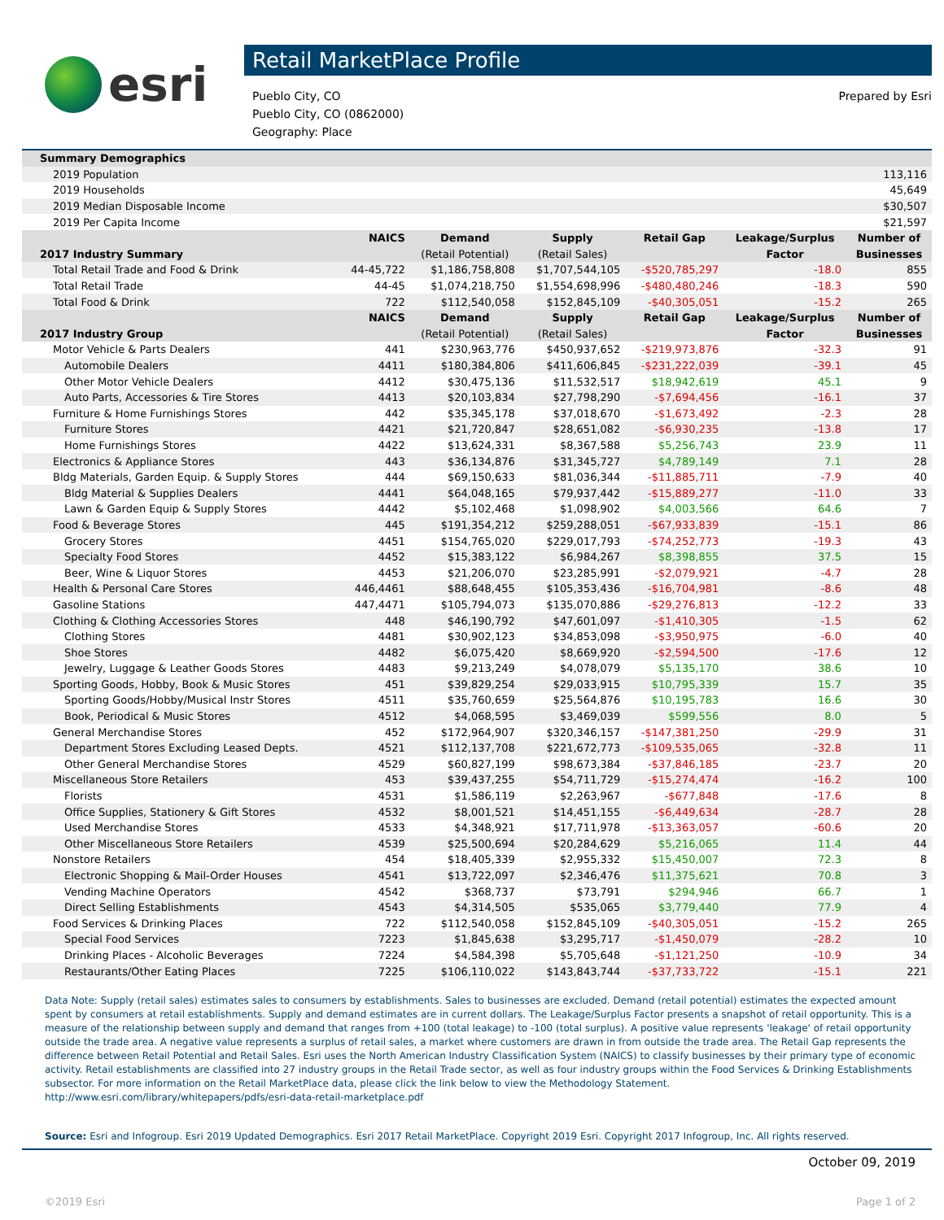esri
Retail MarketPlace Profile
Pueblo City, CO
Pueblo City, CO (0862000)
Geography: Place
Prepared by Esri
| Summary Demographics | | | | | | |
| --- | --- | --- | --- | --- | --- | --- |
| 2019 Population | | | | | | 113,116 |
| 2019 Households | | | | | | 45,649 |
| 2019 Median Disposable Income | | | | | | $30,507 |
| 2019 Per Capita Income | | | | | | $21,597 |
| | NAICS | Demand | Supply | Retail Gap | Leakage/Surplus | Number of |
| 2017 Industry Summary | | (Retail Potential) | (Retail Sales) | | Factor | Businesses |
| Total Retail Trade and Food & Drink | 44-45,722 | $1,186,758,808 | $1,707,544,105 | -$520,785,297 | -18.0 | 855 |
| Total Retail Trade | 44-45 | $1,074,218,750 | $1,554,698,996 | -$480,480,246 | -18.3 | 590 |
| Total Food & Drink | 722 | $112,540,058 | $152,845,109 | -$40,305,051 | -15.2 | 265 |
| | NAICS | Demand | Supply | Retail Gap | Leakage/Surplus | Number of |
| 2017 Industry Group | | (Retail Potential) | (Retail Sales) | | Factor | Businesses |
| Motor Vehicle & Parts Dealers | 441 | $230,963,776 | $450,937,652 | -$219,973,876 | -32.3 | 91 |
| Automobile Dealers | 4411 | $180,384,806 | $411,606,845 | -$231,222,039 | -39.1 | 45 |
| Other Motor Vehicle Dealers | 4412 | $30,475,136 | $11,532,517 | $18,942,619 | 45.1 | 9 |
| Auto Parts, Accessories & Tire Stores | 4413 | $20,103,834 | $27,798,290 | -$7,694,456 | -16.1 | 37 |
| Furniture & Home Furnishings Stores | 442 | $35,345,178 | $37,018,670 | -$1,673,492 | -2.3 | 28 |
| Furniture Stores | 4421 | $21,720,847 | $28,651,082 | -$6,930,235 | -13.8 | 17 |
| Home Furnishings Stores | 4422 | $13,624,331 | $8,367,588 | $5,256,743 | 23.9 | 11 |
| Electronics & Appliance Stores | 443 | $36,134,876 | $31,345,727 | $4,789,149 | 7.1 | 28 |
| Bldg Materials, Garden Equip. & Supply Stores | 444 | $69,150,633 | $81,036,344 | -$11,885,711 | -7.9 | 40 |
| Bldg Material & Supplies Dealers | 4441 | $64,048,165 | $79,937,442 | -$15,889,277 | -11.0 | 33 |
| Lawn & Garden Equip & Supply Stores | 4442 | $5,102,468 | $1,098,902 | $4,003,566 | 64.6 | 7 |
| Food & Beverage Stores | 445 | $191,354,212 | $259,288,051 | -$67,933,839 | -15.1 | 86 |
| Grocery Stores | 4451 | $154,765,020 | $229,017,793 | -$74,252,773 | -19.3 | 43 |
| Specialty Food Stores | 4452 | $15,383,122 | $6,984,267 | $8,398,855 | 37.5 | 15 |
| Beer, Wine & Liquor Stores | 4453 | $21,206,070 | $23,285,991 | -$2,079,921 | -4.7 | 28 |
| Health & Personal Care Stores | 446,4461 | $88,648,455 | $105,353,436 | -$16,704,981 | -8.6 | 48 |
| Gasoline Stations | 447,4471 | $105,794,073 | $135,070,886 | -$29,276,813 | -12.2 | 33 |
| Clothing & Clothing Accessories Stores | 448 | $46,190,792 | $47,601,097 | -$1,410,305 | -1.5 | 62 |
| Clothing Stores | 4481 | $30,902,123 | $34,853,098 | -$3,950,975 | -6.0 | 40 |
| Shoe Stores | 4482 | $6,075,420 | $8,669,920 | -$2,594,500 | -17.6 | 12 |
| Jewelry, Luggage & Leather Goods Stores | 4483 | $9,213,249 | $4,078,079 | $5,135,170 | 38.6 | 10 |
| Sporting Goods, Hobby, Book & Music Stores | 451 | $39,829,254 | $29,033,915 | $10,795,339 | 15.7 | 35 |
| Sporting Goods/Hobby/Musical Instr Stores | 4511 | $35,760,659 | $25,564,876 | $10,195,783 | 16.6 | 30 |
| Book, Periodical & Music Stores | 4512 | $4,068,595 | $3,469,039 | $599,556 | 8.0 | 5 |
| General Merchandise Stores | 452 | $172,964,907 | $320,346,157 | -$147,381,250 | -29.9 | 31 |
| Department Stores Excluding Leased Depts. | 4521 | $112,137,708 | $221,672,773 | -$109,535,065 | -32.8 | 11 |
| Other General Merchandise Stores | 4529 | $60,827,199 | $98,673,384 | -$37,846,185 | -23.7 | 20 |
| Miscellaneous Store Retailers | 453 | $39,437,255 | $54,711,729 | -$15,274,474 | -16.2 | 100 |
| Florists | 4531 | $1,586,119 | $2,263,967 | -$677,848 | -17.6 | 8 |
| Office Supplies, Stationery & Gift Stores | 4532 | $8,001,521 | $14,451,155 | -$6,449,634 | -28.7 | 28 |
| Used Merchandise Stores | 4533 | $4,348,921 | $17,711,978 | -$13,363,057 | -60.6 | 20 |
| Other Miscellaneous Store Retailers | 4539 | $25,500,694 | $20,284,629 | $5,216,065 | 11.4 | 44 |
| Nonstore Retailers | 454 | $18,405,339 | $2,955,332 | $15,450,007 | 72.3 | 8 |
| Electronic Shopping & Mail-Order Houses | 4541 | $13,722,097 | $2,346,476 | $11,375,621 | 70.8 | 3 |
| Vending Machine Operators | 4542 | $368,737 | $73,791 | $294,946 | 66.7 | 1 |
| Direct Selling Establishments | 4543 | $4,314,505 | $535,065 | $3,779,440 | 77.9 | 4 |
| Food Services & Drinking Places | 722 | $112,540,058 | $152,845,109 | -$40,305,051 | -15.2 | 265 |
| Special Food Services | 7223 | $1,845,638 | $3,295,717 | -$1,450,079 | -28.2 | 10 |
| Drinking Places - Alcoholic Beverages | 7224 | $4,584,398 | $5,705,648 | -$1,121,250 | -10.9 | 34 |
| Restaurants/Other Eating Places | 7225 | $106,110,022 | $143,843,744 | -$37,733,722 | -15.1 | 221 |
Data Note: Supply (retail sales) estimates sales to consumers by establishments. Sales to businesses are excluded. Demand (retail potential) estimates the expected amount spent by consumers at retail establishments. Supply and demand estimates are in current dollars. The Leakage/Surplus Factor presents a snapshot of retail opportunity. This is a measure of the relationship between supply and demand that ranges from +100 (total leakage) to -100 (total surplus). A positive value represents 'leakage' of retail opportunity outside the trade area. A negative value represents a surplus of retail sales, a market where customers are drawn in from outside the trade area. The Retail Gap represents the difference between Retail Potential and Retail Sales. Esri uses the North American Industry Classification System (NAICS) to classify businesses by their primary type of economic activity. Retail establishments are classified into 27 industry groups in the Retail Trade sector, as well as four industry groups within the Food Services & Drinking Establishments subsector. For more information on the Retail MarketPlace data, please click the link below to view the Methodology Statement.
http://www.esri.com/library/whitepapers/pdfs/esri-data-retail-marketplace.pdf
Source: Esri and Infogroup. Esri 2019 Updated Demographics. Esri 2017 Retail MarketPlace. Copyright 2019 Esri. Copyright 2017 Infogroup, Inc. All rights reserved.
October 09, 2019
©2019 Esri Page 1 of 2